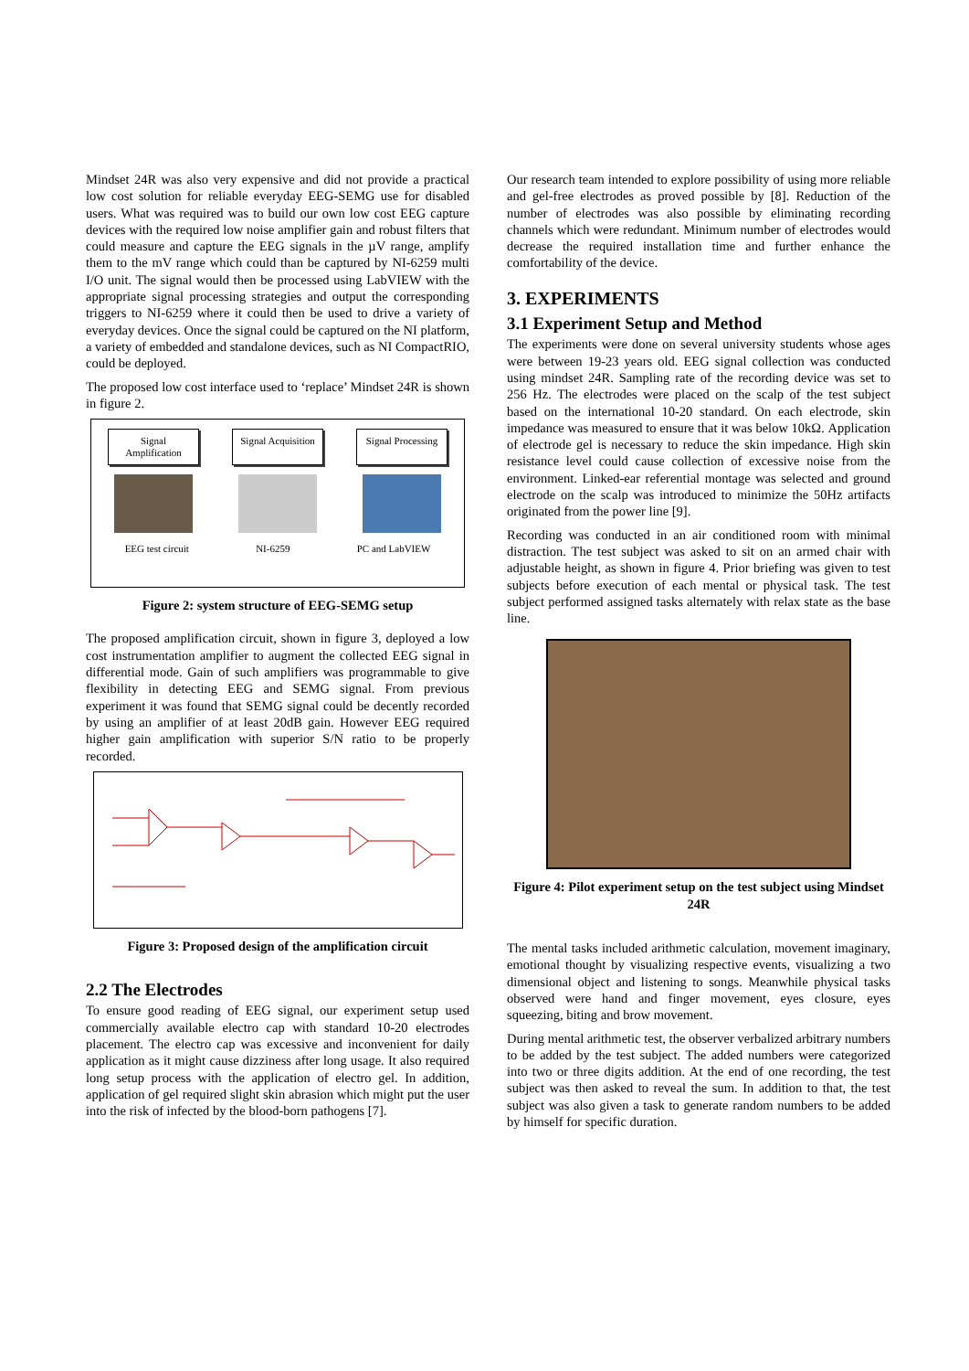Mindset 24R was also very expensive and did not provide a practical low cost solution for reliable everyday EEG-SEMG use for disabled users. What was required was to build our own low cost EEG capture devices with the required low noise amplifier gain and robust filters that could measure and capture the EEG signals in the µV range, amplify them to the mV range which could than be captured by NI-6259 multi I/O unit. The signal would then be processed using LabVIEW with the appropriate signal processing strategies and output the corresponding triggers to NI-6259 where it could then be used to drive a variety of everyday devices. Once the signal could be captured on the NI platform, a variety of embedded and standalone devices, such as NI CompactRIO, could be deployed.
The proposed low cost interface used to ‘replace’ Mindset 24R is shown in figure 2.
Signal Amplification
Signal Acquisition
Signal Processing
EEG test circuit NI-6259 PC and LabVIEW
Figure 2: system structure of EEG-SEMG setup
The proposed amplification circuit, shown in figure 3, deployed a low cost instrumentation amplifier to augment the collected EEG signal in differential mode. Gain of such amplifiers was programmable to give flexibility in detecting EEG and SEMG signal. From previous experiment it was found that SEMG signal could be decently recorded by using an amplifier of at least 20dB gain. However EEG required higher gain amplification with superior S/N ratio to be properly recorded.
Figure 3: Proposed design of the amplification circuit
2.2 The Electrodes
To ensure good reading of EEG signal, our experiment setup used commercially available electro cap with standard 10-20 electrodes placement. The electro cap was excessive and inconvenient for daily application as it might cause dizziness after long usage. It also required long setup process with the application of electro gel. In addition, application of gel required slight skin abrasion which might put the user into the risk of infected by the blood-born pathogens [7].
Our research team intended to explore possibility of using more reliable and gel-free electrodes as proved possible by [8]. Reduction of the number of electrodes was also possible by eliminating recording channels which were redundant. Minimum number of electrodes would decrease the required installation time and further enhance the comfortability of the device.
3. EXPERIMENTS
3.1 Experiment Setup and Method
The experiments were done on several university students whose ages were between 19-23 years old. EEG signal collection was conducted using mindset 24R. Sampling rate of the recording device was set to 256 Hz. The electrodes were placed on the scalp of the test subject based on the international 10-20 standard. On each electrode, skin impedance was measured to ensure that it was below 10kΩ. Application of electrode gel is necessary to reduce the skin impedance. High skin resistance level could cause collection of excessive noise from the environment. Linked-ear referential montage was selected and ground electrode on the scalp was introduced to minimize the 50Hz artifacts originated from the power line [9].
Recording was conducted in an air conditioned room with minimal distraction. The test subject was asked to sit on an armed chair with adjustable height, as shown in figure 4. Prior briefing was given to test subjects before execution of each mental or physical task. The test subject performed assigned tasks alternately with relax state as the base line.
Figure 4: Pilot experiment setup on the test subject using Mindset 24R
The mental tasks included arithmetic calculation, movement imaginary, emotional thought by visualizing respective events, visualizing a two dimensional object and listening to songs. Meanwhile physical tasks observed were hand and finger movement, eyes closure, eyes squeezing, biting and brow movement.
During mental arithmetic test, the observer verbalized arbitrary numbers to be added by the test subject. The added numbers were categorized into two or three digits addition. At the end of one recording, the test subject was then asked to reveal the sum. In addition to that, the test subject was also given a task to generate random numbers to be added by himself for specific duration.